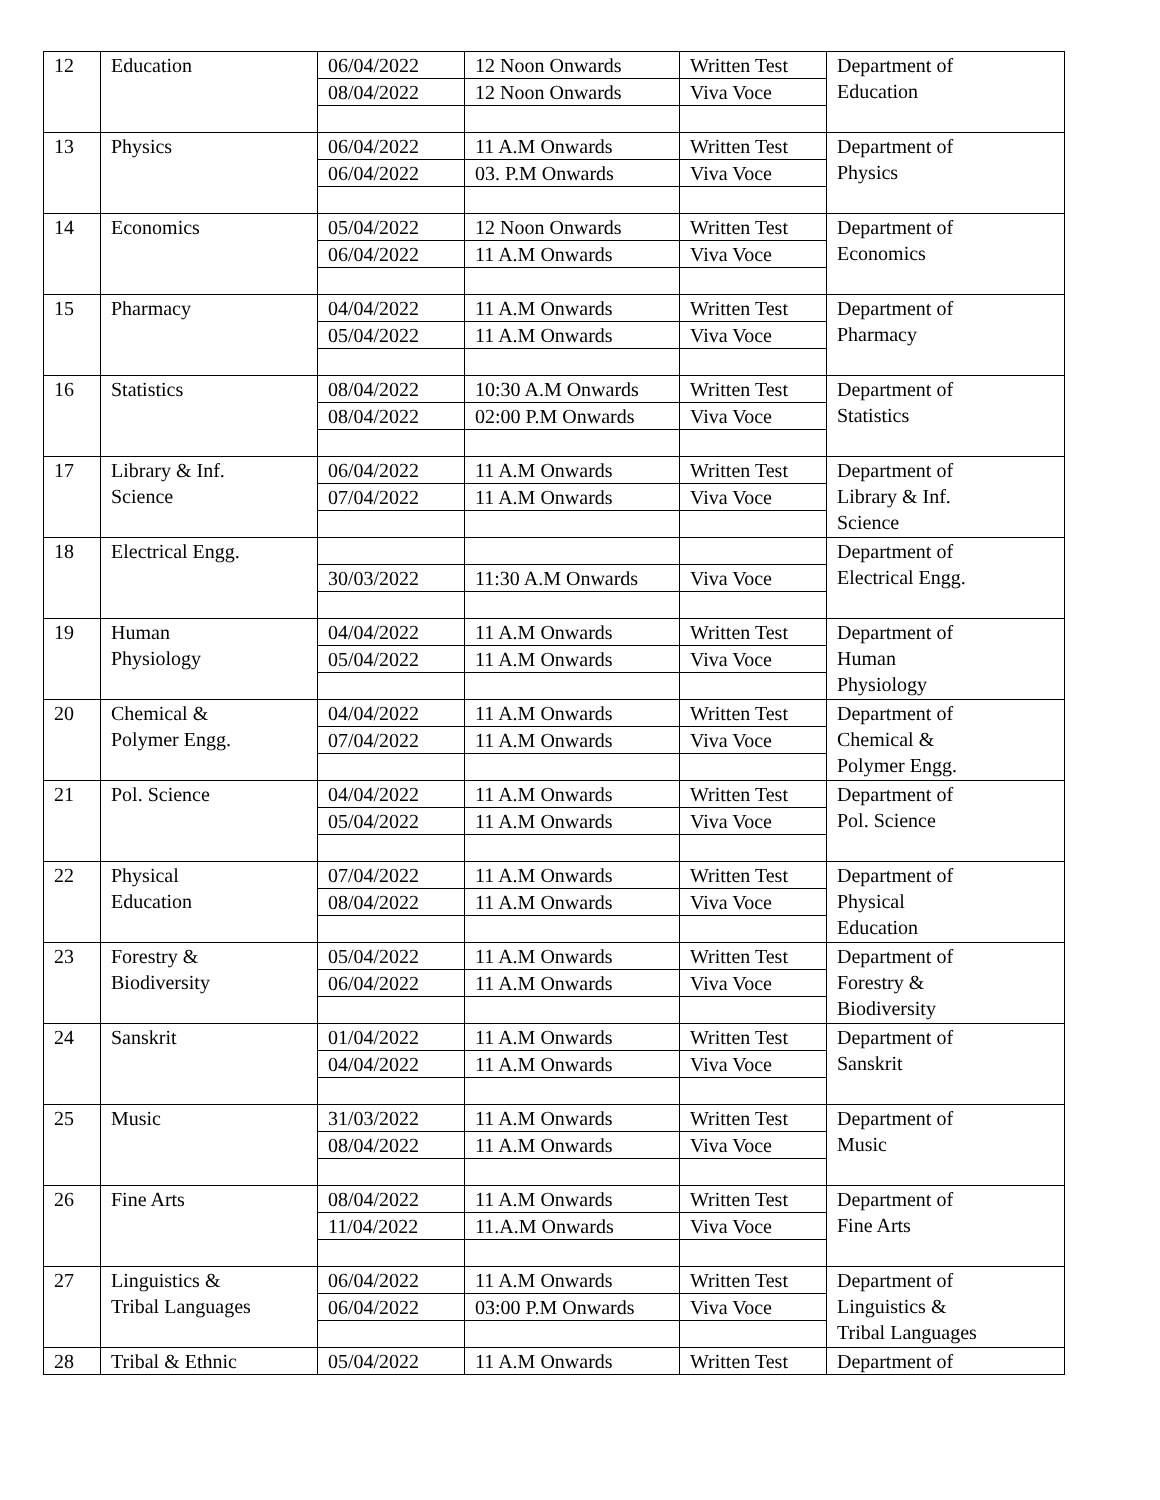| 12 | Education | 06/04/2022 | 12 Noon Onwards | Written Test | Department of Education |
| | | 08/04/2022 | 12 Noon Onwards | Viva Voce | |
| 13 | Physics | 06/04/2022 | 11 A.M Onwards | Written Test | Department of Physics |
| | | 06/04/2022 | 03. P.M Onwards | Viva Voce | |
| 14 | Economics | 05/04/2022 | 12 Noon Onwards | Written Test | Department of Economics |
| | | 06/04/2022 | 11 A.M Onwards | Viva Voce | |
| 15 | Pharmacy | 04/04/2022 | 11 A.M Onwards | Written Test | Department of Pharmacy |
| | | 05/04/2022 | 11 A.M Onwards | Viva Voce | |
| 16 | Statistics | 08/04/2022 | 10:30 A.M Onwards | Written Test | Department of Statistics |
| | | 08/04/2022 | 02:00 P.M Onwards | Viva Voce | |
| 17 | Library & Inf. Science | 06/04/2022 | 11 A.M Onwards | Written Test | Department of Library & Inf. Science |
| | | 07/04/2022 | 11 A.M Onwards | Viva Voce | |
| 18 | Electrical Engg. | | | | Department of Electrical Engg. |
| | | 30/03/2022 | 11:30 A.M Onwards | Viva Voce | |
| 19 | Human Physiology | 04/04/2022 | 11 A.M Onwards | Written Test | Department of Human Physiology |
| | | 05/04/2022 | 11 A.M Onwards | Viva Voce | |
| 20 | Chemical & Polymer Engg. | 04/04/2022 | 11 A.M Onwards | Written Test | Department of Chemical & Polymer Engg. |
| | | 07/04/2022 | 11 A.M Onwards | Viva Voce | |
| 21 | Pol. Science | 04/04/2022 | 11 A.M Onwards | Written Test | Department of Pol. Science |
| | | 05/04/2022 | 11 A.M Onwards | Viva Voce | |
| 22 | Physical Education | 07/04/2022 | 11 A.M Onwards | Written Test | Department of Physical Education |
| | | 08/04/2022 | 11 A.M Onwards | Viva Voce | |
| 23 | Forestry & Biodiversity | 05/04/2022 | 11 A.M Onwards | Written Test | Department of Forestry & Biodiversity |
| | | 06/04/2022 | 11 A.M Onwards | Viva Voce | |
| 24 | Sanskrit | 01/04/2022 | 11 A.M Onwards | Written Test | Department of Sanskrit |
| | | 04/04/2022 | 11 A.M Onwards | Viva Voce | |
| 25 | Music | 31/03/2022 | 11 A.M Onwards | Written Test | Department of Music |
| | | 08/04/2022 | 11 A.M Onwards | Viva Voce | |
| 26 | Fine Arts | 08/04/2022 | 11 A.M Onwards | Written Test | Department of Fine Arts |
| | | 11/04/2022 | 11.A.M Onwards | Viva Voce | |
| 27 | Linguistics & Tribal Languages | 06/04/2022 | 11 A.M Onwards | Written Test | Department of Linguistics & Tribal Languages |
| | | 06/04/2022 | 03:00 P.M Onwards | Viva Voce | |
| 28 | Tribal & Ethnic | 05/04/2022 | 11 A.M Onwards | Written Test | Department of |